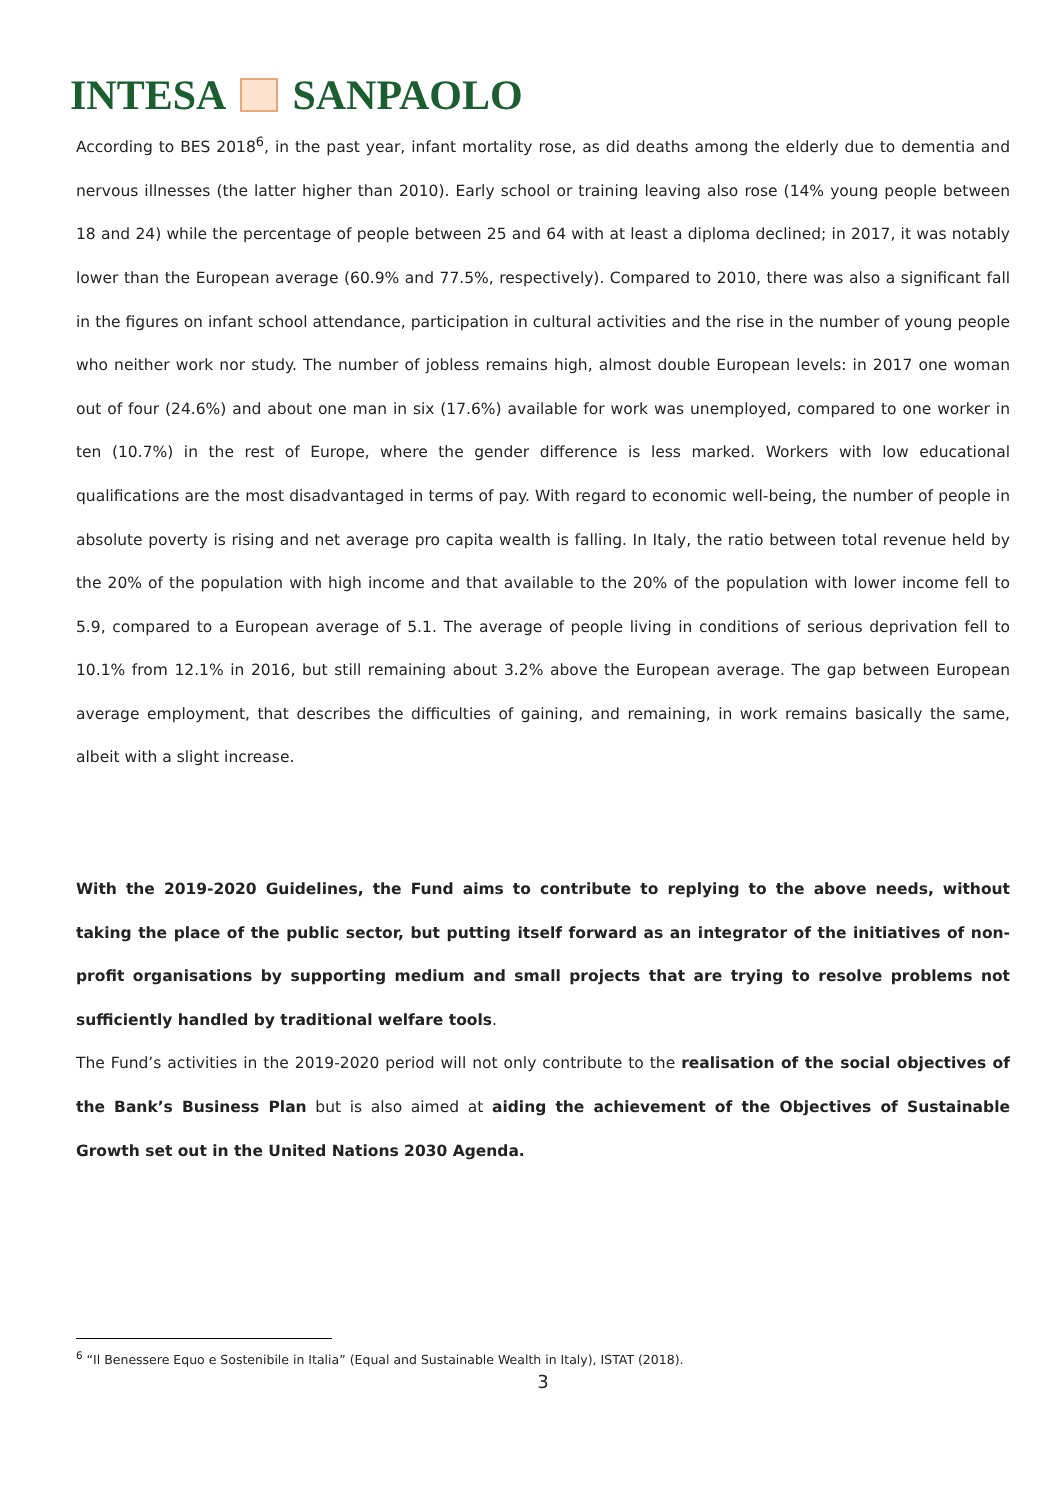INTESA SANPAOLO
According to BES 2018<sup>6</sup>, in the past year, infant mortality rose, as did deaths among the elderly due to dementia and nervous illnesses (the latter higher than 2010). Early school or training leaving also rose (14% young people between 18 and 24) while the percentage of people between 25 and 64 with at least a diploma declined; in 2017, it was notably lower than the European average (60.9% and 77.5%, respectively). Compared to 2010, there was also a significant fall in the figures on infant school attendance, participation in cultural activities and the rise in the number of young people who neither work nor study. The number of jobless remains high, almost double European levels: in 2017 one woman out of four (24.6%) and about one man in six (17.6%) available for work was unemployed, compared to one worker in ten (10.7%) in the rest of Europe, where the gender difference is less marked. Workers with low educational qualifications are the most disadvantaged in terms of pay. With regard to economic well-being, the number of people in absolute poverty is rising and net average pro capita wealth is falling. In Italy, the ratio between total revenue held by the 20% of the population with high income and that available to the 20% of the population with lower income fell to 5.9, compared to a European average of 5.1. The average of people living in conditions of serious deprivation fell to 10.1% from 12.1% in 2016, but still remaining about 3.2% above the European average. The gap between European average employment, that describes the difficulties of gaining, and remaining, in work remains basically the same, albeit with a slight increase.
With the 2019-2020 Guidelines, the Fund aims to contribute to replying to the above needs, without taking the place of the public sector, but putting itself forward as an integrator of the initiatives of non-profit organisations by supporting medium and small projects that are trying to resolve problems not sufficiently handled by traditional welfare tools.
The Fund’s activities in the 2019-2020 period will not only contribute to the realisation of the social objectives of the Bank’s Business Plan but is also aimed at aiding the achievement of the Objectives of Sustainable Growth set out in the United Nations 2030 Agenda.
<sup>6</sup> “Il Benessere Equo e Sostenibile in Italia” (Equal and Sustainable Wealth in Italy), ISTAT (2018).
3